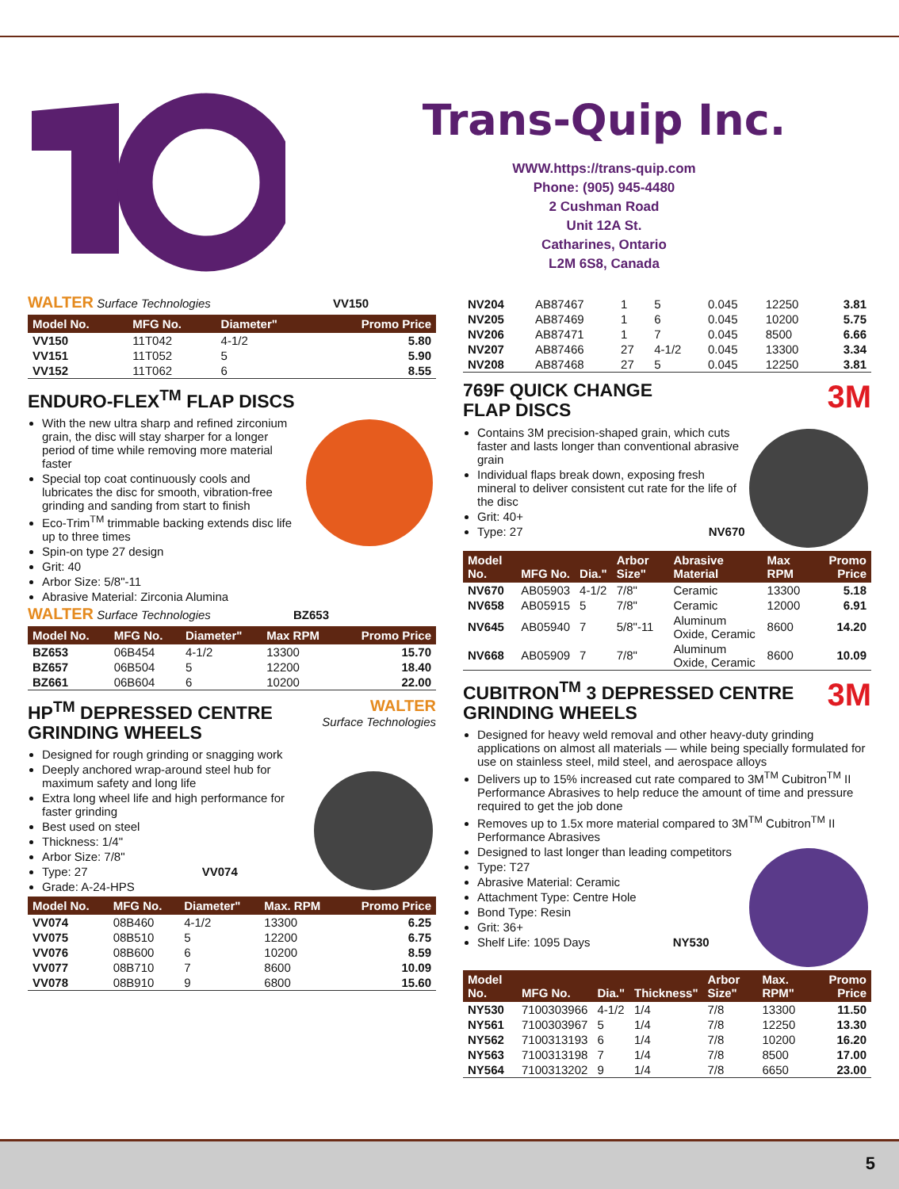Trans-Quip Inc.
WWW.https://trans-quip.com
Phone: (905) 945-4480
2 Cushman Road
Unit 12A St.
Catharines, Ontario
L2M 6S8, Canada
WALTER Surface Technologies VV150
| Model No. | MFG No. | Diameter" | Promo Price |
| --- | --- | --- | --- |
| VV150 | 11T042 | 4-1/2 | 5.80 |
| VV151 | 11T052 | 5 | 5.90 |
| VV152 | 11T062 | 6 | 8.55 |
ENDURO-FLEX<sup>TM</sup> FLAP DISCS
With the new ultra sharp and refined zirconium grain, the disc will stay sharper for a longer period of time while removing more material faster
Special top coat continuously cools and lubricates the disc for smooth, vibration-free grinding and sanding from start to finish
Eco-Trim<sup>TM</sup> trimmable backing extends disc life up to three times
Spin-on type 27 design
Grit: 40
Arbor Size: 5/8"-11
Abrasive Material: Zirconia Alumina
WALTER Surface Technologies BZ653
| Model No. | MFG No. | Diameter" | Max RPM | Promo Price |
| --- | --- | --- | --- | --- |
| BZ653 | 06B454 | 4-1/2 | 13300 | 15.70 |
| BZ657 | 06B504 | 5 | 12200 | 18.40 |
| BZ661 | 06B604 | 6 | 10200 | 22.00 |
WALTER
Surface Technologies
HP<sup>TM</sup> DEPRESSED CENTRE GRINDING WHEELS
Designed for rough grinding or snagging work
Deeply anchored wrap-around steel hub for maximum safety and long life
Extra long wheel life and high performance for faster grinding
Best used on steel
Thickness: 1/4"
Arbor Size: 7/8"
Type: 27 VV074
Grade: A-24-HPS
| Model No. | MFG No. | Diameter" | Max. RPM | Promo Price |
| --- | --- | --- | --- | --- |
| VV074 | 08B460 | 4-1/2 | 13300 | 6.25 |
| VV075 | 08B510 | 5 | 12200 | 6.75 |
| VV076 | 08B600 | 6 | 10200 | 8.59 |
| VV077 | 08B710 | 7 | 8600 | 10.09 |
| VV078 | 08B910 | 9 | 6800 | 15.60 |
| NV204 | AB87467 | 1 | 5 | 0.045 | 12250 | 3.81 |
| NV205 | AB87469 | 1 | 6 | 0.045 | 10200 | 5.75 |
| NV206 | AB87471 | 1 | 7 | 0.045 | 8500 | 6.66 |
| NV207 | AB87466 | 27 | 4-1/2 | 0.045 | 13300 | 3.34 |
| NV208 | AB87468 | 27 | 5 | 0.045 | 12250 | 3.81 |
3M
769F QUICK CHANGE
FLAP DISCS
Contains 3M precision-shaped grain, which cuts faster and lasts longer than conventional abrasive grain
Individual flaps break down, exposing fresh mineral to deliver consistent cut rate for the life of the disc
Grit: 40+
Type: 27 NV670
| Model No. | MFG No. | Dia." | Arbor Size" | Abrasive Material | Max RPM | Promo Price |
| --- | --- | --- | --- | --- | --- | --- |
| NV670 | AB05903 | 4-1/2 | 7/8" | Ceramic | 13300 | 5.18 |
| NV658 | AB05915 | 5 | 7/8" | Ceramic | 12000 | 6.91 |
| NV645 | AB05940 | 7 | 5/8"-11 | Aluminum Oxide, Ceramic | 8600 | 14.20 |
| NV668 | AB05909 | 7 | 7/8" | Aluminum Oxide, Ceramic | 8600 | 10.09 |
3M
CUBITRON<sup>TM</sup> 3 DEPRESSED CENTRE GRINDING WHEELS
Designed for heavy weld removal and other heavy-duty grinding applications on almost all materials — while being specially formulated for use on stainless steel, mild steel, and aerospace alloys
Delivers up to 15% increased cut rate compared to 3M<sup>TM</sup> Cubitron<sup>TM</sup> II Performance Abrasives to help reduce the amount of time and pressure required to get the job done
Removes up to 1.5x more material compared to 3M<sup>TM</sup> Cubitron<sup>TM</sup> II Performance Abrasives
Designed to last longer than leading competitors
Type: T27
Abrasive Material: Ceramic
Attachment Type: Centre Hole
Bond Type: Resin
Grit: 36+
Shelf Life: 1095 Days NY530
| Model No. | MFG No. | Dia." | Thickness" | Arbor Size" | Max. RPM" | Promo Price |
| --- | --- | --- | --- | --- | --- | --- |
| NY530 | 7100303966 | 4-1/2 | 1/4 | 7/8 | 13300 | 11.50 |
| NY561 | 7100303967 | 5 | 1/4 | 7/8 | 12250 | 13.30 |
| NY562 | 7100313193 | 6 | 1/4 | 7/8 | 10200 | 16.20 |
| NY563 | 7100313198 | 7 | 1/4 | 7/8 | 8500 | 17.00 |
| NY564 | 7100313202 | 9 | 1/4 | 7/8 | 6650 | 23.00 |
5